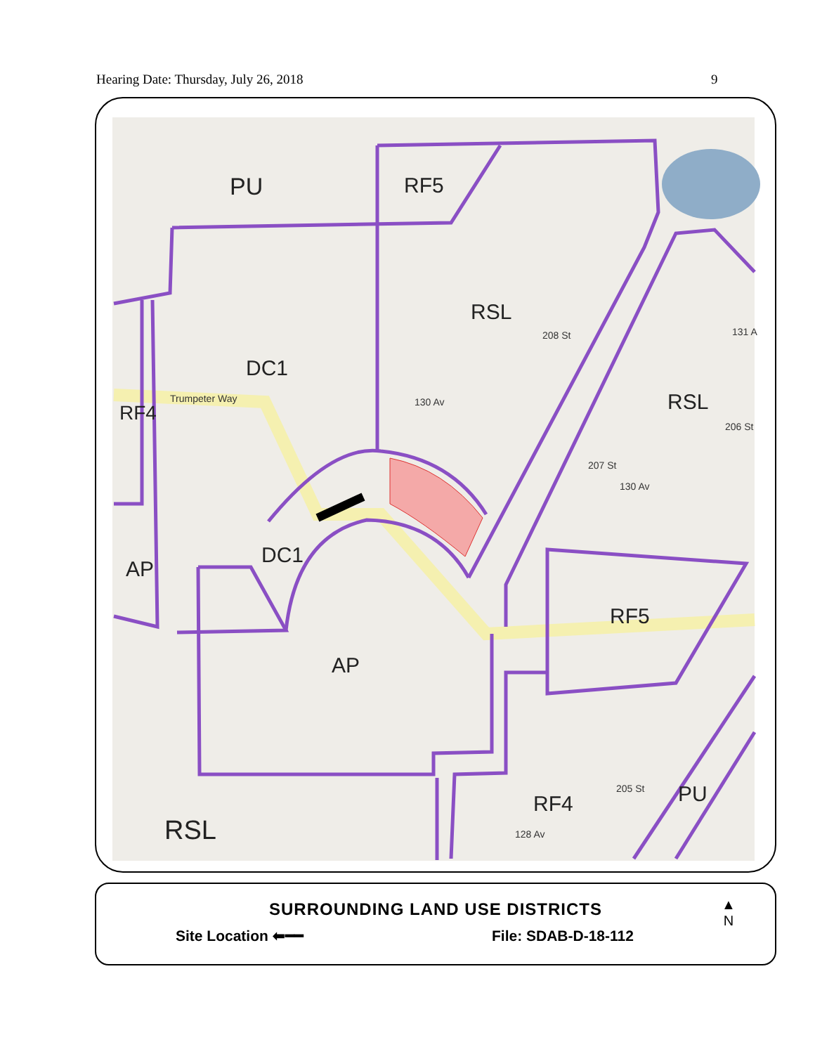Hearing Date: Thursday, July 26, 2018 9
PU
RF5
RSL
DC1
RSL
DC1
AP
RF5
AP
RF4
PU
RSL
RF4
Trumpeter Way
130 Av
130 Av
128 Av
208 St
206 St
207 St
205 St
131 A
SURROUNDING LAND USE DISTRICTS
Site Location ⬅━━ File: SDAB-D-18-112
▲
N